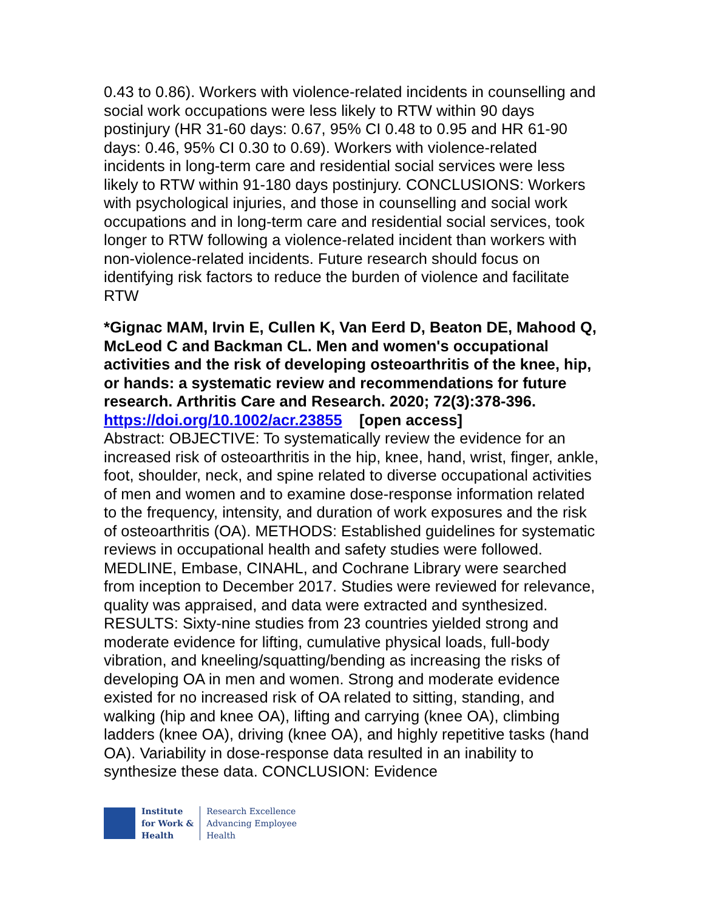0.43 to 0.86). Workers with violence-related incidents in counselling and social work occupations were less likely to RTW within 90 days postinjury (HR 31-60 days: 0.67, 95% CI 0.48 to 0.95 and HR 61-90 days: 0.46, 95% CI 0.30 to 0.69). Workers with violence-related incidents in long-term care and residential social services were less likely to RTW within 91-180 days postinjury. CONCLUSIONS: Workers with psychological injuries, and those in counselling and social work occupations and in long-term care and residential social services, took longer to RTW following a violence-related incident than workers with non-violence-related incidents. Future research should focus on identifying risk factors to reduce the burden of violence and facilitate RTW
*Gignac MAM, Irvin E, Cullen K, Van Eerd D, Beaton DE, Mahood Q, McLeod C and Backman CL. Men and women's occupational activities and the risk of developing osteoarthritis of the knee, hip, or hands: a systematic review and recommendations for future research. Arthritis Care and Research. 2020; 72(3):378-396.
https://doi.org/10.1002/acr.23855 [open access]
Abstract: OBJECTIVE: To systematically review the evidence for an increased risk of osteoarthritis in the hip, knee, hand, wrist, finger, ankle, foot, shoulder, neck, and spine related to diverse occupational activities of men and women and to examine dose-response information related to the frequency, intensity, and duration of work exposures and the risk of osteoarthritis (OA). METHODS: Established guidelines for systematic reviews in occupational health and safety studies were followed. MEDLINE, Embase, CINAHL, and Cochrane Library were searched from inception to December 2017. Studies were reviewed for relevance, quality was appraised, and data were extracted and synthesized. RESULTS: Sixty-nine studies from 23 countries yielded strong and moderate evidence for lifting, cumulative physical loads, full-body vibration, and kneeling/squatting/bending as increasing the risks of developing OA in men and women. Strong and moderate evidence existed for no increased risk of OA related to sitting, standing, and walking (hip and knee OA), lifting and carrying (knee OA), climbing ladders (knee OA), driving (knee OA), and highly repetitive tasks (hand OA). Variability in dose-response data resulted in an inability to synthesize these data. CONCLUSION: Evidence
Institute
for Work &
Health
Research Excellence
Advancing Employee
Health